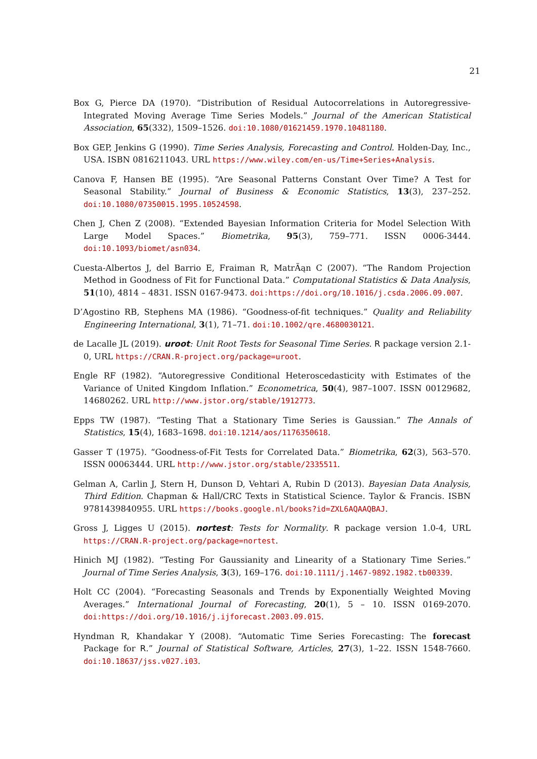21
Box G, Pierce DA (1970). “Distribution of Residual Autocorrelations in Autoregressive-Integrated Moving Average Time Series Models.” Journal of the American Statistical Association, 65(332), 1509–1526. doi:10.1080/01621459.1970.10481180.
Box GEP, Jenkins G (1990). Time Series Analysis, Forecasting and Control. Holden-Day, Inc., USA. ISBN 0816211043. URL https://www.wiley.com/en-us/Time+Series+Analysis.
Canova F, Hansen BE (1995). “Are Seasonal Patterns Constant Over Time? A Test for Seasonal Stability.” Journal of Business & Economic Statistics, 13(3), 237–252. doi:10.1080/07350015.1995.10524598.
Chen J, Chen Z (2008). “Extended Bayesian Information Criteria for Model Selection With Large Model Spaces.” Biometrika, 95(3), 759–771. ISSN 0006-3444. doi:10.1093/biomet/asn034.
Cuesta-Albertos J, del Barrio E, Fraiman R, MatrÃąn C (2007). “The Random Projection Method in Goodness of Fit for Functional Data.” Computational Statistics & Data Analysis, 51(10), 4814 – 4831. ISSN 0167-9473. doi:https://doi.org/10.1016/j.csda.2006.09.007.
D’Agostino RB, Stephens MA (1986). “Goodness-of-fit techniques.” Quality and Reliability Engineering International, 3(1), 71–71. doi:10.1002/qre.4680030121.
de Lacalle JL (2019). uroot: Unit Root Tests for Seasonal Time Series. R package version 2.1-0, URL https://CRAN.R-project.org/package=uroot.
Engle RF (1982). “Autoregressive Conditional Heteroscedasticity with Estimates of the Variance of United Kingdom Inflation.” Econometrica, 50(4), 987–1007. ISSN 00129682, 14680262. URL http://www.jstor.org/stable/1912773.
Epps TW (1987). “Testing That a Stationary Time Series is Gaussian.” The Annals of Statistics, 15(4), 1683–1698. doi:10.1214/aos/1176350618.
Gasser T (1975). “Goodness-of-Fit Tests for Correlated Data.” Biometrika, 62(3), 563–570. ISSN 00063444. URL http://www.jstor.org/stable/2335511.
Gelman A, Carlin J, Stern H, Dunson D, Vehtari A, Rubin D (2013). Bayesian Data Analysis, Third Edition. Chapman & Hall/CRC Texts in Statistical Science. Taylor & Francis. ISBN 9781439840955. URL https://books.google.nl/books?id=ZXL6AQAAQBAJ.
Gross J, Ligges U (2015). nortest: Tests for Normality. R package version 1.0-4, URL https://CRAN.R-project.org/package=nortest.
Hinich MJ (1982). “Testing For Gaussianity and Linearity of a Stationary Time Series.” Journal of Time Series Analysis, 3(3), 169–176. doi:10.1111/j.1467-9892.1982.tb00339.
Holt CC (2004). “Forecasting Seasonals and Trends by Exponentially Weighted Moving Averages.” International Journal of Forecasting, 20(1), 5 – 10. ISSN 0169-2070. doi:https://doi.org/10.1016/j.ijforecast.2003.09.015.
Hyndman R, Khandakar Y (2008). “Automatic Time Series Forecasting: The forecast Package for R.” Journal of Statistical Software, Articles, 27(3), 1–22. ISSN 1548-7660. doi:10.18637/jss.v027.i03.